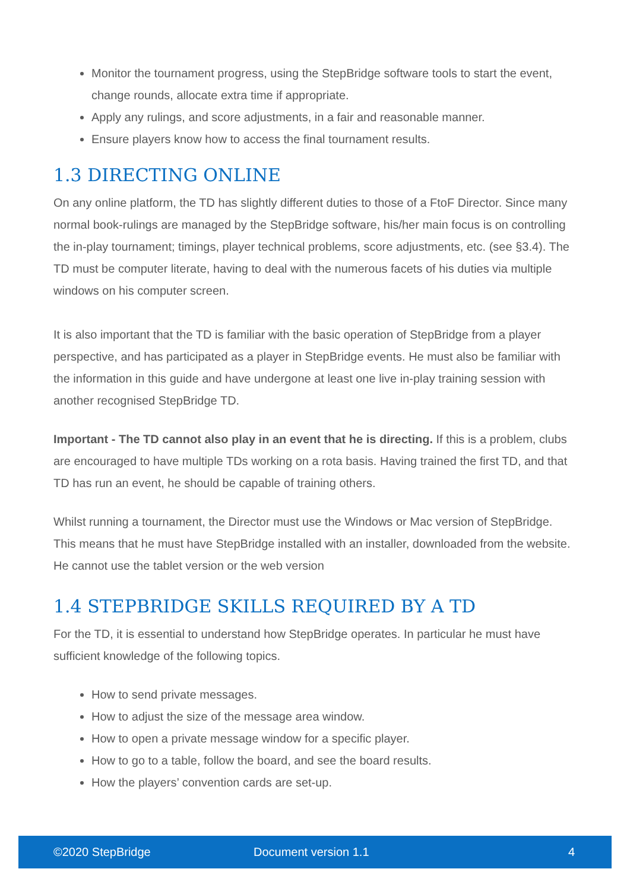Monitor the tournament progress, using the StepBridge software tools to start the event, change rounds, allocate extra time if appropriate.
Apply any rulings, and score adjustments, in a fair and reasonable manner.
Ensure players know how to access the final tournament results.
1.3 DIRECTING ONLINE
On any online platform, the TD has slightly different duties to those of a FtoF Director. Since many normal book-rulings are managed by the StepBridge software, his/her main focus is on controlling the in-play tournament; timings, player technical problems, score adjustments, etc. (see §3.4). The TD must be computer literate, having to deal with the numerous facets of his duties via multiple windows on his computer screen.
It is also important that the TD is familiar with the basic operation of StepBridge from a player perspective, and has participated as a player in StepBridge events. He must also be familiar with the information in this guide and have undergone at least one live in-play training session with another recognised StepBridge TD.
Important - The TD cannot also play in an event that he is directing. If this is a problem, clubs are encouraged to have multiple TDs working on a rota basis. Having trained the first TD, and that TD has run an event, he should be capable of training others.
Whilst running a tournament, the Director must use the Windows or Mac version of StepBridge. This means that he must have StepBridge installed with an installer, downloaded from the website. He cannot use the tablet version or the web version
1.4 STEPBRIDGE SKILLS REQUIRED BY A TD
For the TD, it is essential to understand how StepBridge operates. In particular he must have sufficient knowledge of the following topics.
How to send private messages.
How to adjust the size of the message area window.
How to open a private message window for a specific player.
How to go to a table, follow the board, and see the board results.
How the players’ convention cards are set-up.
©2020 StepBridge Document version 1.1 4